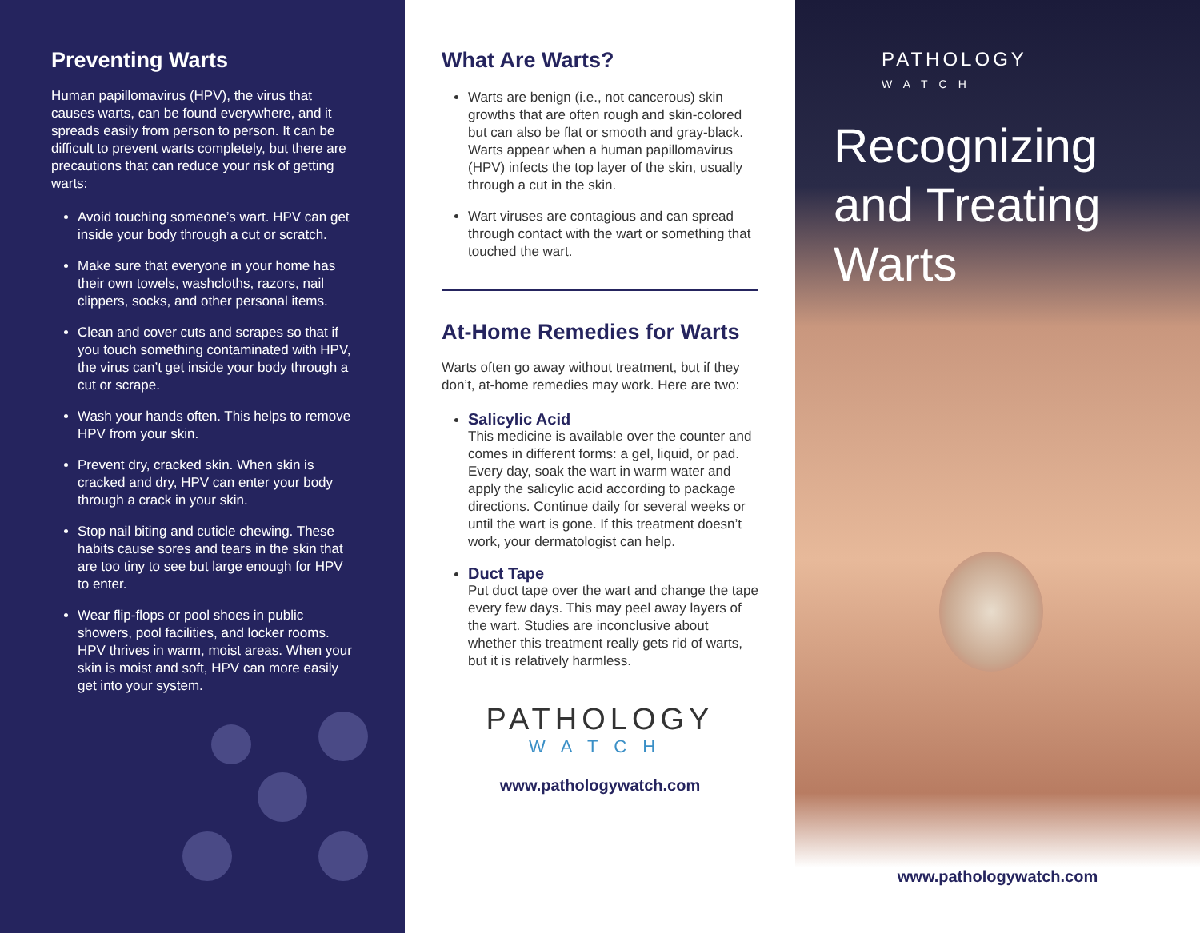Preventing Warts
Human papillomavirus (HPV), the virus that causes warts, can be found everywhere, and it spreads easily from person to person. It can be difficult to prevent warts completely, but there are precautions that can reduce your risk of getting warts:
Avoid touching someone’s wart. HPV can get inside your body through a cut or scratch.
Make sure that everyone in your home has their own towels, washcloths, razors, nail clippers, socks, and other personal items.
Clean and cover cuts and scrapes so that if you touch something contaminated with HPV, the virus can’t get inside your body through a cut or scrape.
Wash your hands often. This helps to remove HPV from your skin.
Prevent dry, cracked skin. When skin is cracked and dry, HPV can enter your body through a crack in your skin.
Stop nail biting and cuticle chewing. These habits cause sores and tears in the skin that are too tiny to see but large enough for HPV to enter.
Wear flip-flops or pool shoes in public showers, pool facilities, and locker rooms. HPV thrives in warm, moist areas. When your skin is moist and soft, HPV can more easily get into your system.
What Are Warts?
Warts are benign (i.e., not cancerous) skin growths that are often rough and skin-colored but can also be flat or smooth and gray-black. Warts appear when a human papillomavirus (HPV) infects the top layer of the skin, usually through a cut in the skin.
Wart viruses are contagious and can spread through contact with the wart or something that touched the wart.
At-Home Remedies for Warts
Warts often go away without treatment, but if they don’t, at-home remedies may work. Here are two:
Salicylic Acid
This medicine is available over the counter and comes in different forms: a gel, liquid, or pad. Every day, soak the wart in warm water and apply the salicylic acid according to package directions. Continue daily for several weeks or until the wart is gone. If this treatment doesn’t work, your dermatologist can help.
Duct Tape
Put duct tape over the wart and change the tape every few days. This may peel away layers of the wart. Studies are inconclusive about whether this treatment really gets rid of warts, but it is relatively harmless.
PATHOLOGY
WATCH
www.pathologywatch.com
PATHOLOGY
WATCH
Recognizing and Treating Warts
www.pathologywatch.com